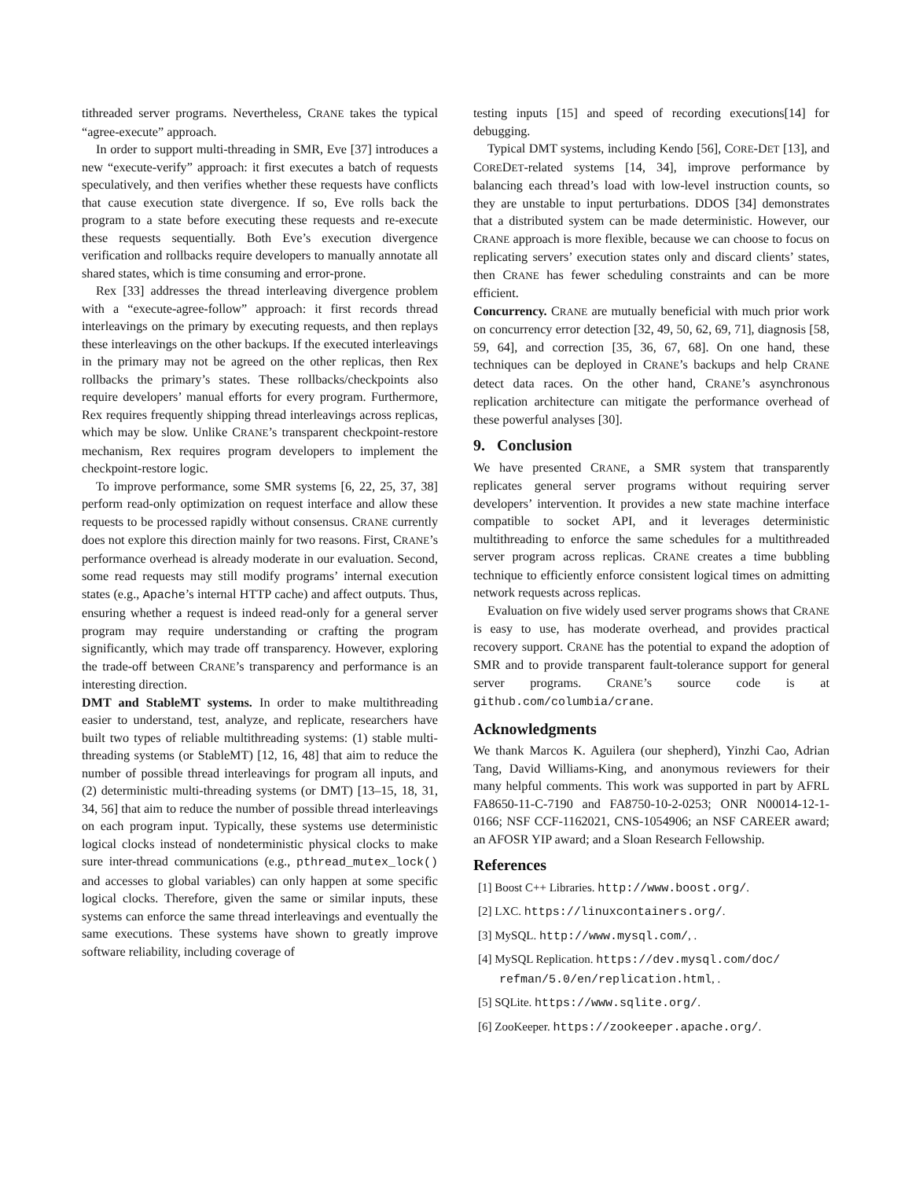tithreaded server programs. Nevertheless, CRANE takes the typical “agree-execute” approach.
In order to support multi-threading in SMR, Eve [37] introduces a new “execute-verify” approach: it first executes a batch of requests speculatively, and then verifies whether these requests have conflicts that cause execution state divergence. If so, Eve rolls back the program to a state before executing these requests and re-execute these requests sequentially. Both Eve’s execution divergence verification and rollbacks require developers to manually annotate all shared states, which is time consuming and error-prone.
Rex [33] addresses the thread interleaving divergence problem with a “execute-agree-follow” approach: it first records thread interleavings on the primary by executing requests, and then replays these interleavings on the other backups. If the executed interleavings in the primary may not be agreed on the other replicas, then Rex rollbacks the primary’s states. These rollbacks/checkpoints also require developers’ manual efforts for every program. Furthermore, Rex requires frequently shipping thread interleavings across replicas, which may be slow. Unlike CRANE’s transparent checkpoint-restore mechanism, Rex requires program developers to implement the checkpoint-restore logic.
To improve performance, some SMR systems [6, 22, 25, 37, 38] perform read-only optimization on request interface and allow these requests to be processed rapidly without consensus. CRANE currently does not explore this direction mainly for two reasons. First, CRANE’s performance overhead is already moderate in our evaluation. Second, some read requests may still modify programs’ internal execution states (e.g., Apache’s internal HTTP cache) and affect outputs. Thus, ensuring whether a request is indeed read-only for a general server program may require understanding or crafting the program significantly, which may trade off transparency. However, exploring the trade-off between CRANE’s transparency and performance is an interesting direction.
DMT and StableMT systems. In order to make multithreading easier to understand, test, analyze, and replicate, researchers have built two types of reliable multithreading systems: (1) stable multi-threading systems (or StableMT) [12, 16, 48] that aim to reduce the number of possible thread interleavings for program all inputs, and (2) deterministic multi-threading systems (or DMT) [13–15, 18, 31, 34, 56] that aim to reduce the number of possible thread interleavings on each program input. Typically, these systems use deterministic logical clocks instead of nondeterministic physical clocks to make sure inter-thread communications (e.g., pthread_mutex_lock() and accesses to global variables) can only happen at some specific logical clocks. Therefore, given the same or similar inputs, these systems can enforce the same thread interleavings and eventually the same executions. These systems have shown to greatly improve software reliability, including coverage of
testing inputs [15] and speed of recording executions[14] for debugging.
Typical DMT systems, including Kendo [56], CORE-DET [13], and COREDET-related systems [14, 34], improve performance by balancing each thread’s load with low-level instruction counts, so they are unstable to input perturbations. DDOS [34] demonstrates that a distributed system can be made deterministic. However, our CRANE approach is more flexible, because we can choose to focus on replicating servers’ execution states only and discard clients’ states, then CRANE has fewer scheduling constraints and can be more efficient.
Concurrency. CRANE are mutually beneficial with much prior work on concurrency error detection [32, 49, 50, 62, 69, 71], diagnosis [58, 59, 64], and correction [35, 36, 67, 68]. On one hand, these techniques can be deployed in CRANE’s backups and help CRANE detect data races. On the other hand, CRANE’s asynchronous replication architecture can mitigate the performance overhead of these powerful analyses [30].
9. Conclusion
We have presented CRANE, a SMR system that transparently replicates general server programs without requiring server developers’ intervention. It provides a new state machine interface compatible to socket API, and it leverages deterministic multithreading to enforce the same schedules for a multithreaded server program across replicas. CRANE creates a time bubbling technique to efficiently enforce consistent logical times on admitting network requests across replicas.
Evaluation on five widely used server programs shows that CRANE is easy to use, has moderate overhead, and provides practical recovery support. CRANE has the potential to expand the adoption of SMR and to provide transparent fault-tolerance support for general server programs. CRANE’s source code is at github.com/columbia/crane.
Acknowledgments
We thank Marcos K. Aguilera (our shepherd), Yinzhi Cao, Adrian Tang, David Williams-King, and anonymous reviewers for their many helpful comments. This work was supported in part by AFRL FA8650-11-C-7190 and FA8750-10-2-0253; ONR N00014-12-1-0166; NSF CCF-1162021, CNS-1054906; an NSF CAREER award; an AFOSR YIP award; and a Sloan Research Fellowship.
References
[1] Boost C++ Libraries. http://www.boost.org/.
[2] LXC. https://linuxcontainers.org/.
[3] MySQL. http://www.mysql.com/, .
[4] MySQL Replication. https://dev.mysql.com/doc/ refman/5.0/en/replication.html, .
[5] SQLite. https://www.sqlite.org/.
[6] ZooKeeper. https://zookeeper.apache.org/.